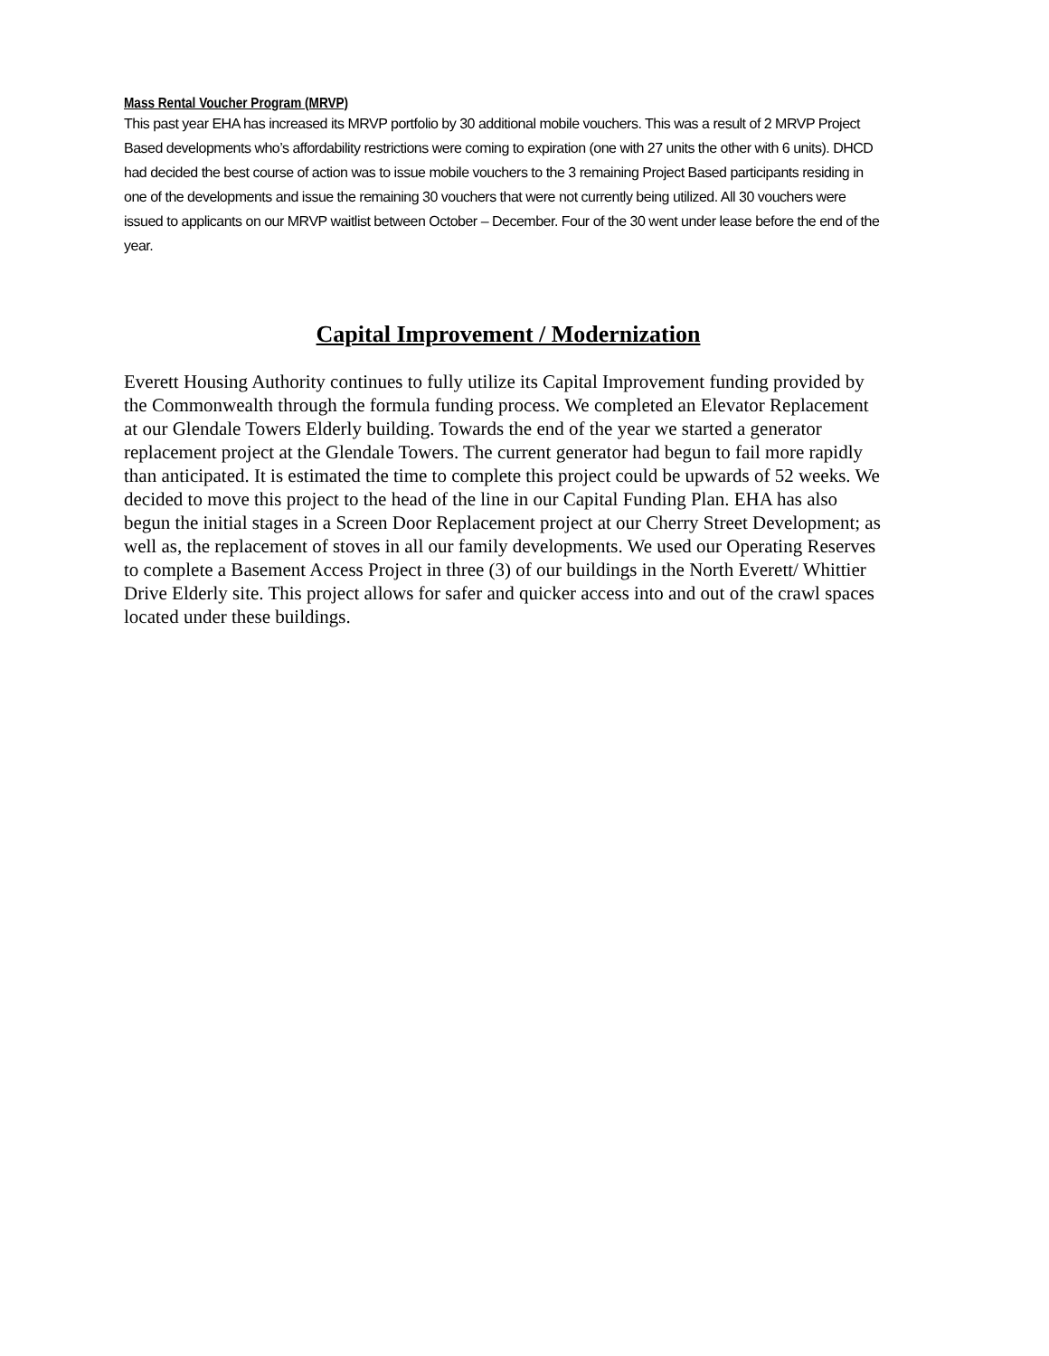Mass Rental Voucher Program (MRVP)
This past year EHA has increased its MRVP portfolio by 30 additional mobile vouchers. This was a result of 2 MRVP Project Based developments who’s affordability restrictions were coming to expiration (one with 27 units the other with 6 units). DHCD had decided the best course of action was to issue mobile vouchers to the 3 remaining Project Based participants residing in one of the developments and issue the remaining 30 vouchers that were not currently being utilized. All 30 vouchers were issued to applicants on our MRVP waitlist between October – December. Four of the 30 went under lease before the end of the year.
Capital Improvement / Modernization
Everett Housing Authority continues to fully utilize its Capital Improvement funding provided by the Commonwealth through the formula funding process. We completed an Elevator Replacement at our Glendale Towers Elderly building. Towards the end of the year we started a generator replacement project at the Glendale Towers. The current generator had begun to fail more rapidly than anticipated. It is estimated the time to complete this project could be upwards of 52 weeks. We decided to move this project to the head of the line in our Capital Funding Plan. EHA has also begun the initial stages in a Screen Door Replacement project at our Cherry Street Development; as well as, the replacement of stoves in all our family developments. We used our Operating Reserves to complete a Basement Access Project in three (3) of our buildings in the North Everett/ Whittier Drive Elderly site. This project allows for safer and quicker access into and out of the crawl spaces located under these buildings.